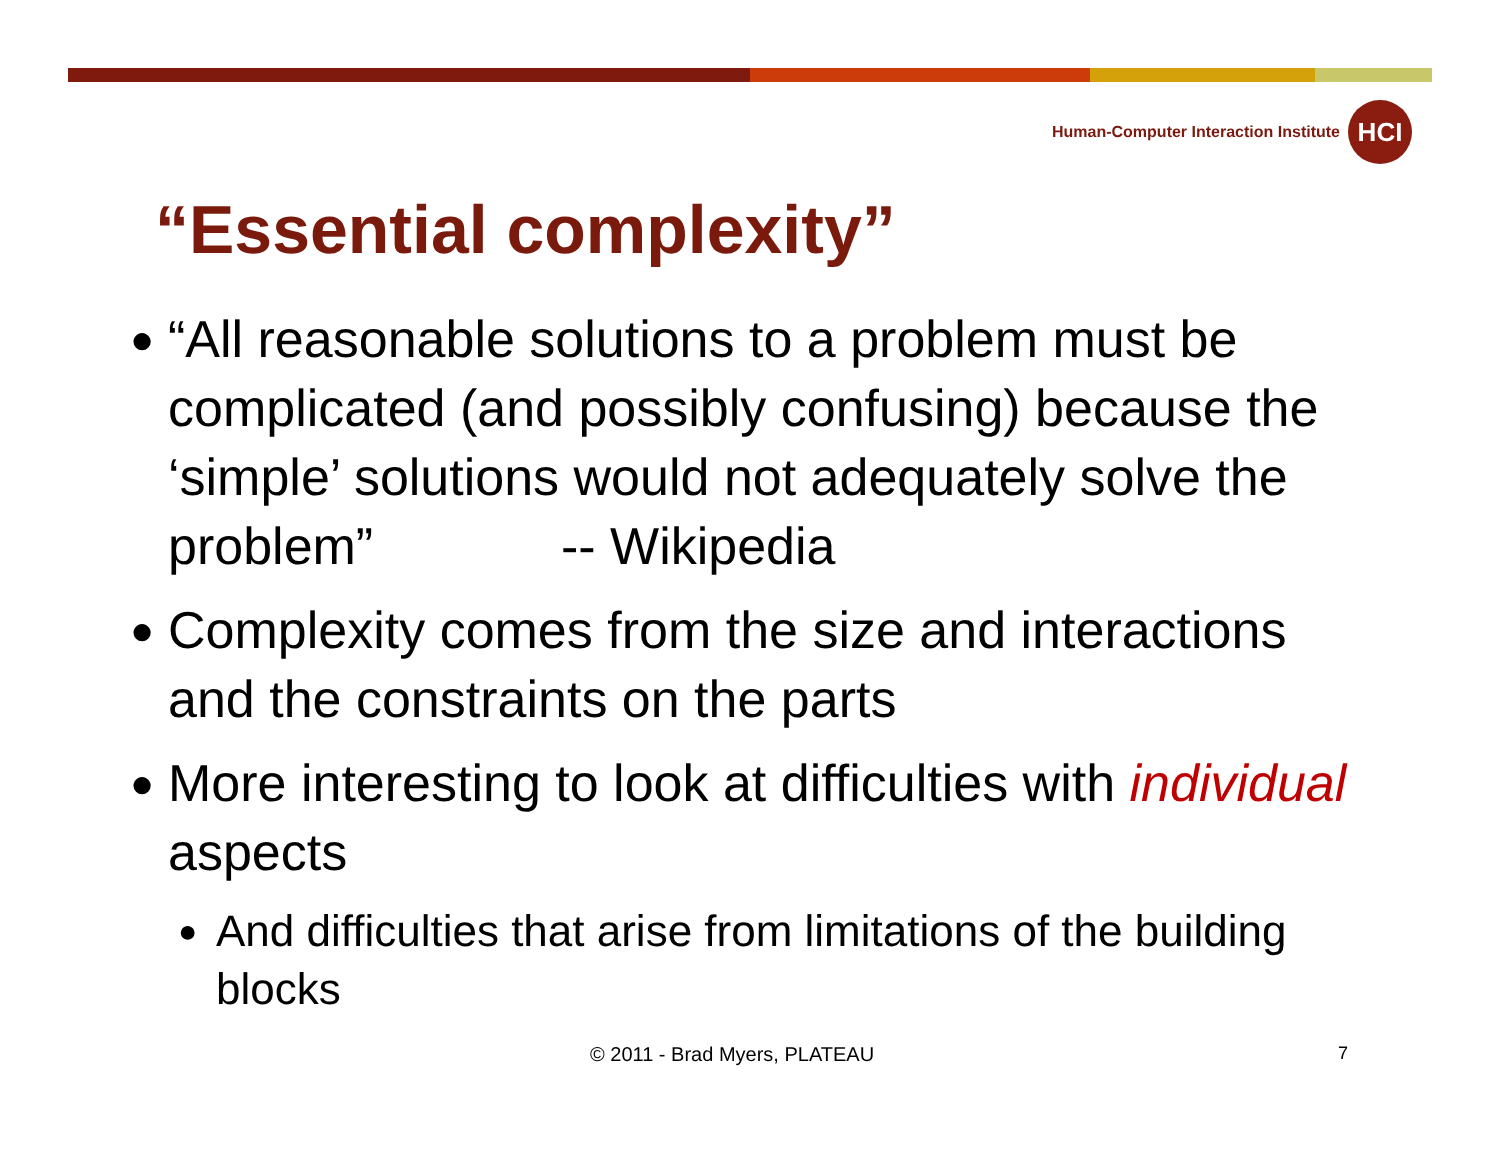Human-Computer Interaction Institute
HCI
“Essential complexity”
●
“All reasonable solutions to a problem must be complicated (and possibly confusing) because the ‘simple’ solutions would not adequately solve the problem” -- Wikipedia
●
Complexity comes from the size and interactions and the constraints on the parts
●
More interesting to look at difficulties with individual aspects
●
And difficulties that arise from limitations of the building blocks
© 2011 - Brad Myers, PLATEAU 7